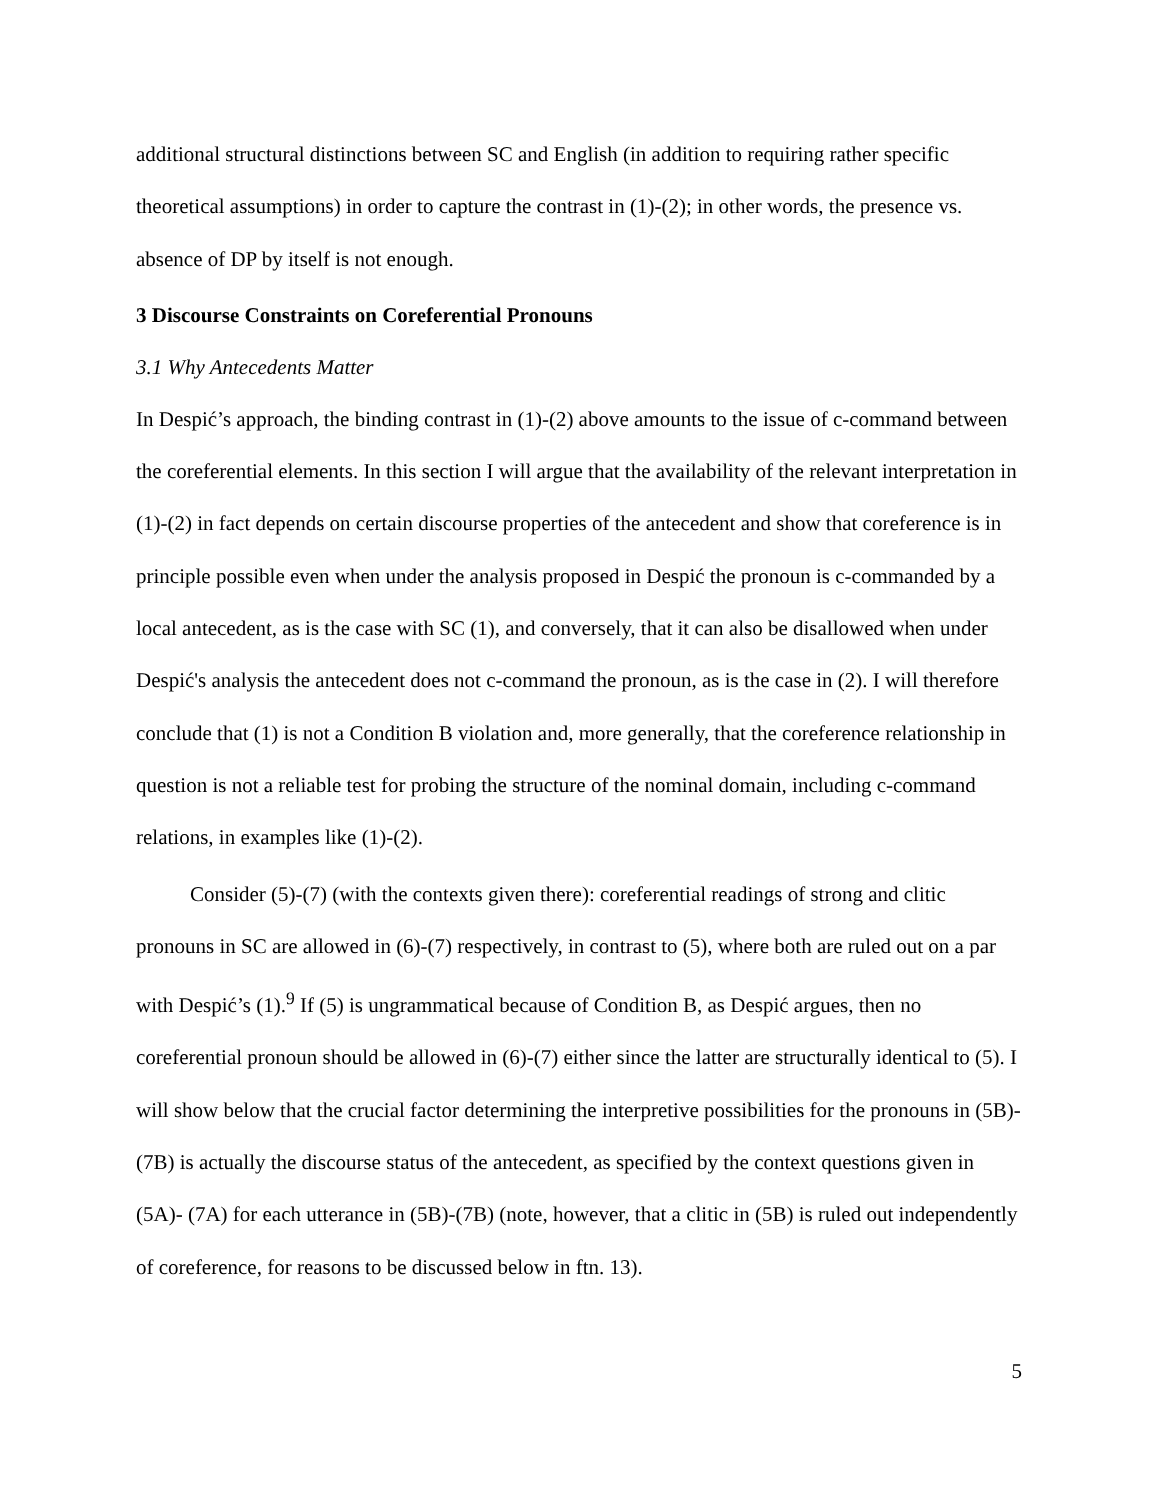additional structural distinctions between SC and English (in addition to requiring rather specific theoretical assumptions) in order to capture the contrast in (1)-(2); in other words, the presence vs. absence of DP by itself is not enough.
3 Discourse Constraints on Coreferential Pronouns
3.1 Why Antecedents Matter
In Despić’s approach, the binding contrast in (1)-(2) above amounts to the issue of c-command between the coreferential elements. In this section I will argue that the availability of the relevant interpretation in (1)-(2) in fact depends on certain discourse properties of the antecedent and show that coreference is in principle possible even when under the analysis proposed in Despić the pronoun is c-commanded by a local antecedent, as is the case with SC (1), and conversely, that it can also be disallowed when under Despić's analysis the antecedent does not c-command the pronoun, as is the case in (2). I will therefore conclude that (1) is not a Condition B violation and, more generally, that the coreference relationship in question is not a reliable test for probing the structure of the nominal domain, including c-command relations, in examples like (1)-(2).
Consider (5)-(7) (with the contexts given there): coreferential readings of strong and clitic pronouns in SC are allowed in (6)-(7) respectively, in contrast to (5), where both are ruled out on a par with Despić’s (1).<sup>9</sup> If (5) is ungrammatical because of Condition B, as Despić argues, then no coreferential pronoun should be allowed in (6)-(7) either since the latter are structurally identical to (5). I will show below that the crucial factor determining the interpretive possibilities for the pronouns in (5B)-(7B) is actually the discourse status of the antecedent, as specified by the context questions given in (5A)- (7A) for each utterance in (5B)-(7B) (note, however, that a clitic in (5B) is ruled out independently of coreference, for reasons to be discussed below in ftn. 13).
5